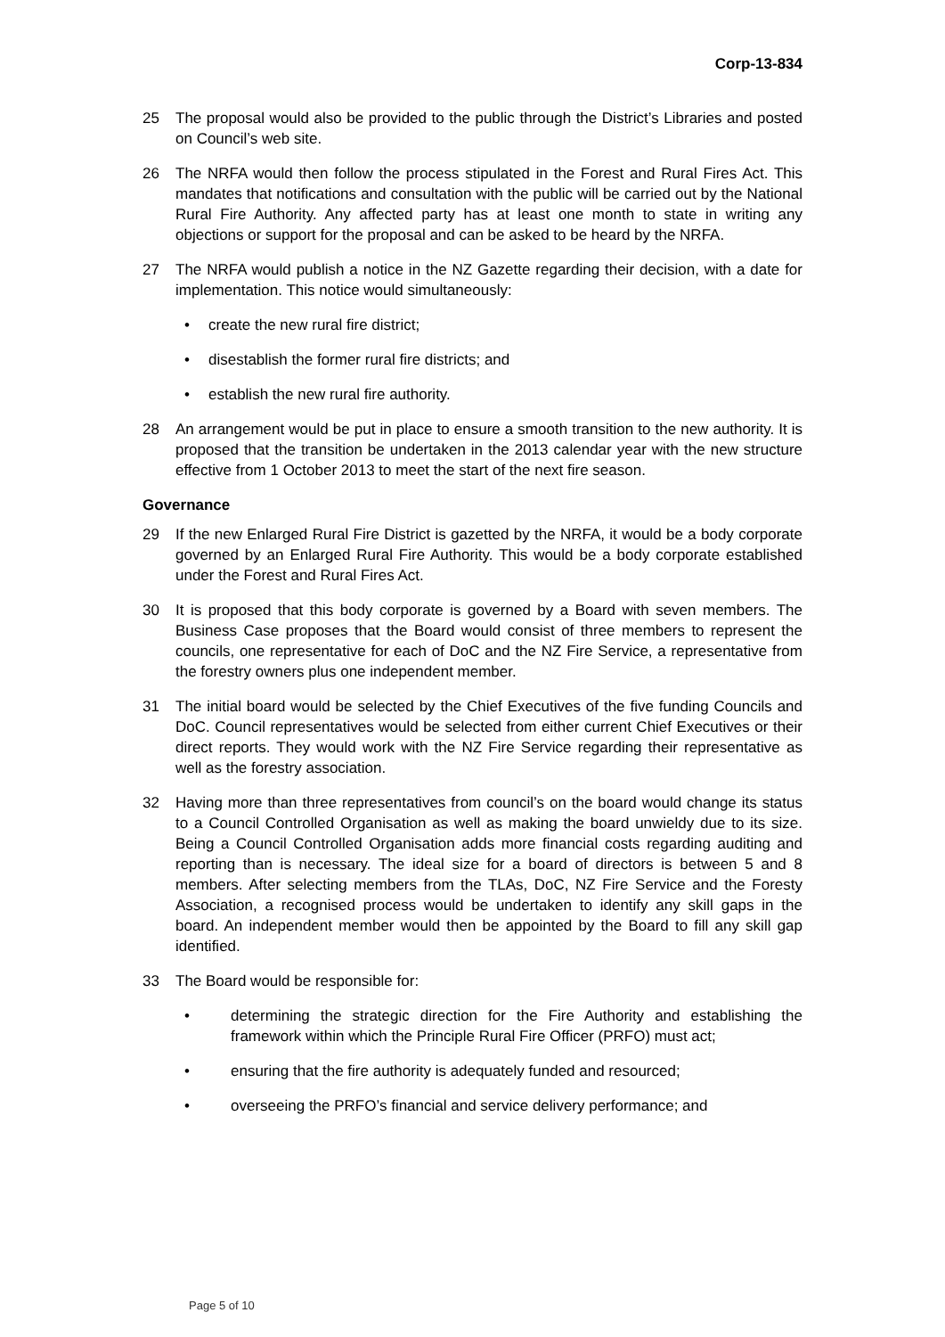Corp-13-834
25 The proposal would also be provided to the public through the District’s Libraries and posted on Council’s web site.
26 The NRFA would then follow the process stipulated in the Forest and Rural Fires Act. This mandates that notifications and consultation with the public will be carried out by the National Rural Fire Authority. Any affected party has at least one month to state in writing any objections or support for the proposal and can be asked to be heard by the NRFA.
27 The NRFA would publish a notice in the NZ Gazette regarding their decision, with a date for implementation. This notice would simultaneously:
• create the new rural fire district;
• disestablish the former rural fire districts; and
• establish the new rural fire authority.
28 An arrangement would be put in place to ensure a smooth transition to the new authority. It is proposed that the transition be undertaken in the 2013 calendar year with the new structure effective from 1 October 2013 to meet the start of the next fire season.
Governance
29 If the new Enlarged Rural Fire District is gazetted by the NRFA, it would be a body corporate governed by an Enlarged Rural Fire Authority. This would be a body corporate established under the Forest and Rural Fires Act.
30 It is proposed that this body corporate is governed by a Board with seven members. The Business Case proposes that the Board would consist of three members to represent the councils, one representative for each of DoC and the NZ Fire Service, a representative from the forestry owners plus one independent member.
31 The initial board would be selected by the Chief Executives of the five funding Councils and DoC. Council representatives would be selected from either current Chief Executives or their direct reports. They would work with the NZ Fire Service regarding their representative as well as the forestry association.
32 Having more than three representatives from council’s on the board would change its status to a Council Controlled Organisation as well as making the board unwieldy due to its size. Being a Council Controlled Organisation adds more financial costs regarding auditing and reporting than is necessary. The ideal size for a board of directors is between 5 and 8 members. After selecting members from the TLAs, DoC, NZ Fire Service and the Foresty Association, a recognised process would be undertaken to identify any skill gaps in the board. An independent member would then be appointed by the Board to fill any skill gap identified.
33 The Board would be responsible for:
• determining the strategic direction for the Fire Authority and establishing the framework within which the Principle Rural Fire Officer (PRFO) must act;
• ensuring that the fire authority is adequately funded and resourced;
• overseeing the PRFO’s financial and service delivery performance; and
Page 5 of 10